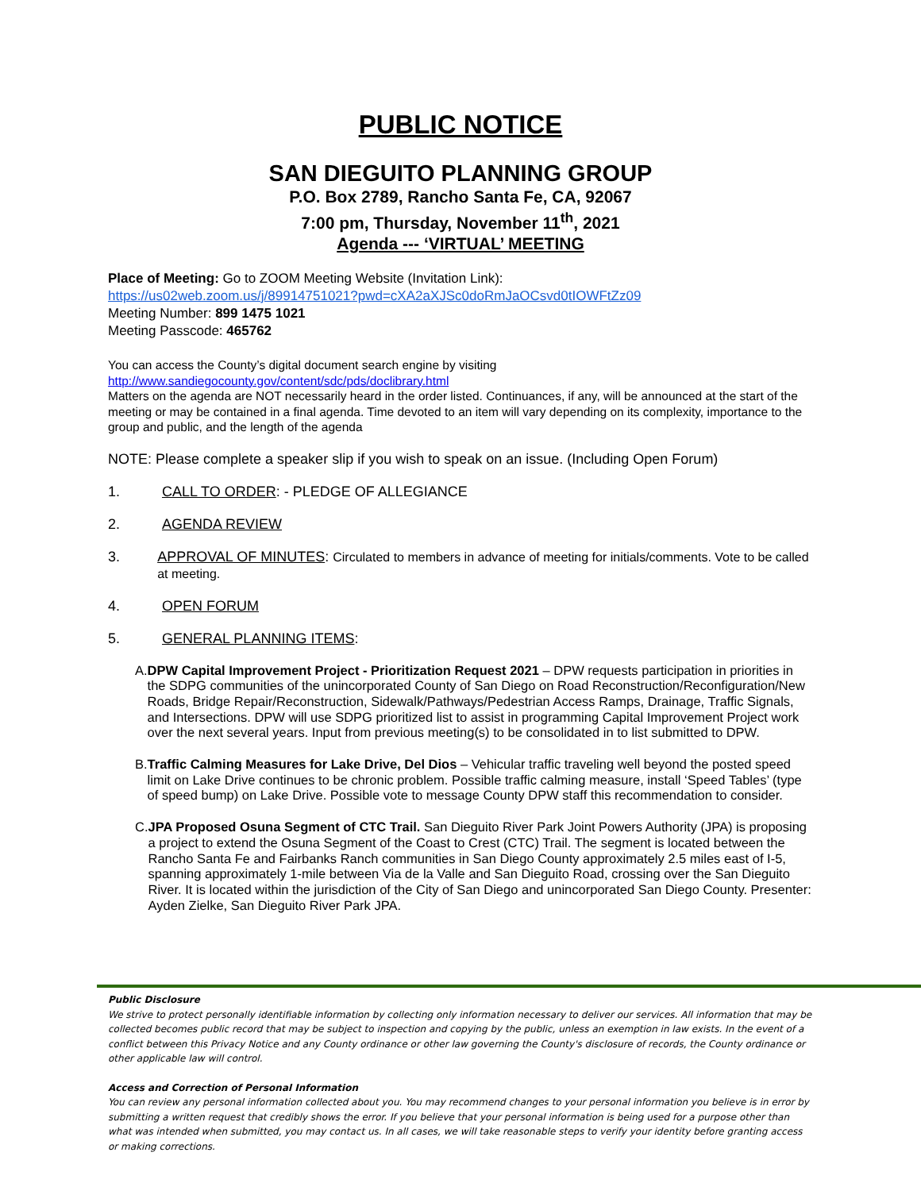PUBLIC NOTICE
SAN DIEGUITO PLANNING GROUP
P.O. Box 2789, Rancho Santa Fe, CA, 92067
7:00 pm, Thursday, November 11<sup>th</sup>, 2021
Agenda --- ‘VIRTUAL’ MEETING
Place of Meeting: Go to ZOOM Meeting Website (Invitation Link):
https://us02web.zoom.us/j/89914751021?pwd=cXA2aXJSc0doRmJaOCsvd0tIOWFtZz09
Meeting Number: 899 1475 1021
Meeting Passcode: 465762
You can access the County’s digital document search engine by visiting
http://www.sandiegocounty.gov/content/sdc/pds/doclibrary.html
Matters on the agenda are NOT necessarily heard in the order listed. Continuances, if any, will be announced at the start of the meeting or may be contained in a final agenda. Time devoted to an item will vary depending on its complexity, importance to the group and public, and the length of the agenda
NOTE: Please complete a speaker slip if you wish to speak on an issue. (Including Open Forum)
1. CALL TO ORDER: - PLEDGE OF ALLEGIANCE
2. AGENDA REVIEW
3. APPROVAL OF MINUTES: Circulated to members in advance of meeting for initials/comments. Vote to be called at meeting.
4. OPEN FORUM
5. GENERAL PLANNING ITEMS:
A. DPW Capital Improvement Project - Prioritization Request 2021 – DPW requests participation in priorities in the SDPG communities of the unincorporated County of San Diego on Road Reconstruction/Reconfiguration/New Roads, Bridge Repair/Reconstruction, Sidewalk/Pathways/Pedestrian Access Ramps, Drainage, Traffic Signals, and Intersections. DPW will use SDPG prioritized list to assist in programming Capital Improvement Project work over the next several years. Input from previous meeting(s) to be consolidated in to list submitted to DPW.
B. Traffic Calming Measures for Lake Drive, Del Dios – Vehicular traffic traveling well beyond the posted speed limit on Lake Drive continues to be chronic problem. Possible traffic calming measure, install ‘Speed Tables’ (type of speed bump) on Lake Drive. Possible vote to message County DPW staff this recommendation to consider.
C. JPA Proposed Osuna Segment of CTC Trail. San Dieguito River Park Joint Powers Authority (JPA) is proposing a project to extend the Osuna Segment of the Coast to Crest (CTC) Trail. The segment is located between the Rancho Santa Fe and Fairbanks Ranch communities in San Diego County approximately 2.5 miles east of I-5, spanning approximately 1-mile between Via de la Valle and San Dieguito Road, crossing over the San Dieguito River. It is located within the jurisdiction of the City of San Diego and unincorporated San Diego County. Presenter: Ayden Zielke, San Dieguito River Park JPA.
Public Disclosure
We strive to protect personally identifiable information by collecting only information necessary to deliver our services. All information that may be collected becomes public record that may be subject to inspection and copying by the public, unless an exemption in law exists. In the event of a conflict between this Privacy Notice and any County ordinance or other law governing the County's disclosure of records, the County ordinance or other applicable law will control.
Access and Correction of Personal Information
You can review any personal information collected about you. You may recommend changes to your personal information you believe is in error by submitting a written request that credibly shows the error. If you believe that your personal information is being used for a purpose other than what was intended when submitted, you may contact us. In all cases, we will take reasonable steps to verify your identity before granting access or making corrections.